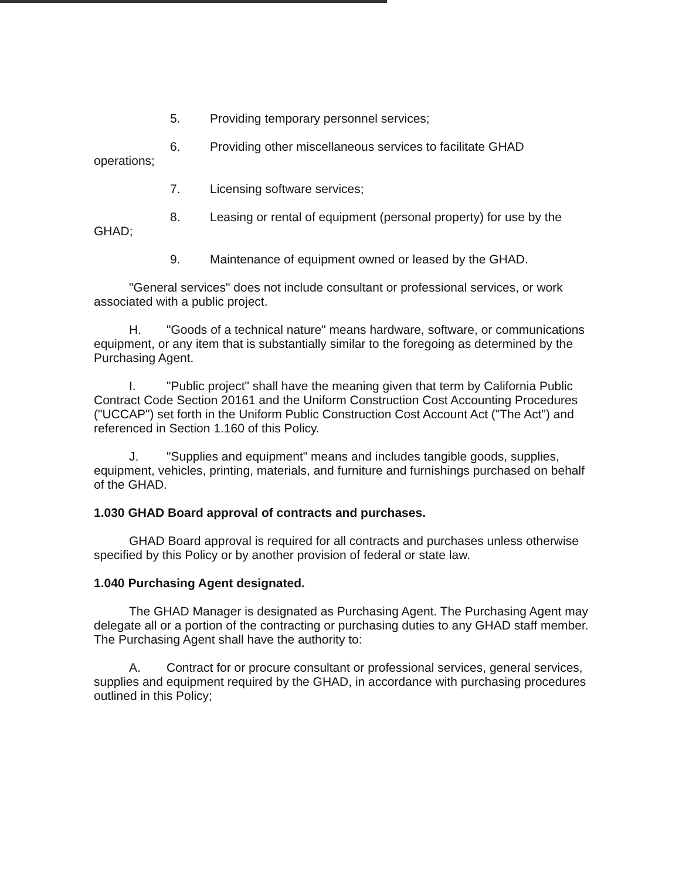5. Providing temporary personnel services;
6. Providing other miscellaneous services to facilitate GHAD
operations;
7. Licensing software services;
8. Leasing or rental of equipment (personal property) for use by the
GHAD;
9. Maintenance of equipment owned or leased by the GHAD.
"General services" does not include consultant or professional services, or work associated with a public project.
H. "Goods of a technical nature" means hardware, software, or communications equipment, or any item that is substantially similar to the foregoing as determined by the Purchasing Agent.
I. "Public project" shall have the meaning given that term by California Public Contract Code Section 20161 and the Uniform Construction Cost Accounting Procedures ("UCCAP") set forth in the Uniform Public Construction Cost Account Act ("The Act") and referenced in Section 1.160 of this Policy.
J. "Supplies and equipment" means and includes tangible goods, supplies, equipment, vehicles, printing, materials, and furniture and furnishings purchased on behalf of the GHAD.
1.030 GHAD Board approval of contracts and purchases.
GHAD Board approval is required for all contracts and purchases unless otherwise specified by this Policy or by another provision of federal or state law.
1.040 Purchasing Agent designated.
The GHAD Manager is designated as Purchasing Agent. The Purchasing Agent may delegate all or a portion of the contracting or purchasing duties to any GHAD staff member. The Purchasing Agent shall have the authority to:
A. Contract for or procure consultant or professional services, general services, supplies and equipment required by the GHAD, in accordance with purchasing procedures outlined in this Policy;